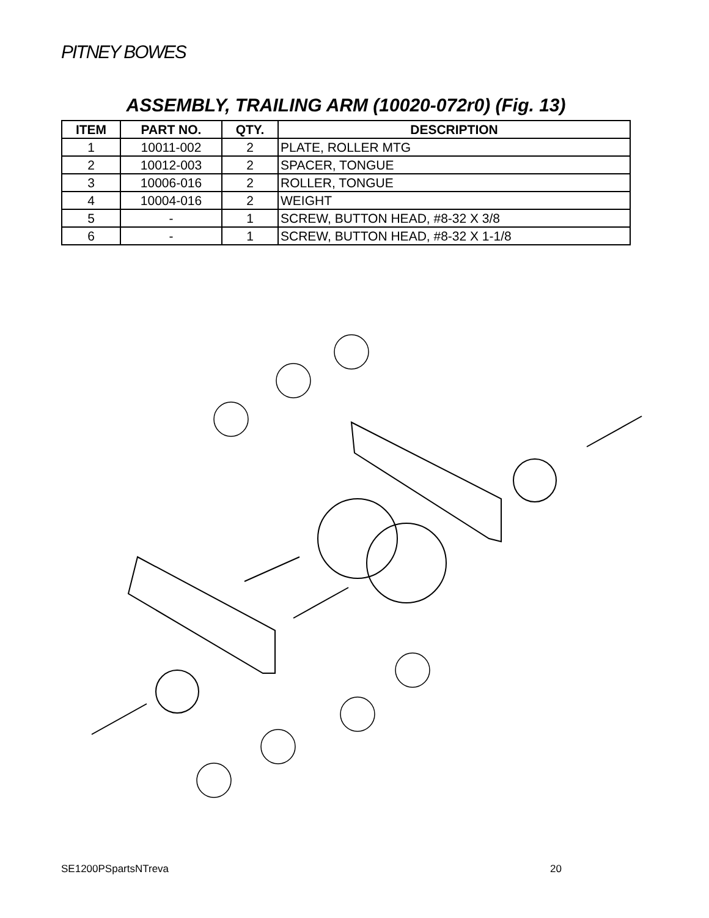PITNEY BOWES
ASSEMBLY, TRAILING ARM (10020-072r0) (Fig. 13)
| ITEM | PART NO. | QTY. | DESCRIPTION |
| --- | --- | --- | --- |
| 1 | 10011-002 | 2 | PLATE, ROLLER MTG |
| 2 | 10012-003 | 2 | SPACER, TONGUE |
| 3 | 10006-016 | 2 | ROLLER, TONGUE |
| 4 | 10004-016 | 2 | WEIGHT |
| 5 | - | 1 | SCREW, BUTTON HEAD, #8-32 X 3/8 |
| 6 | - | 1 | SCREW, BUTTON HEAD, #8-32 X 1-1/8 |
SE1200PSpartsNTreva 20